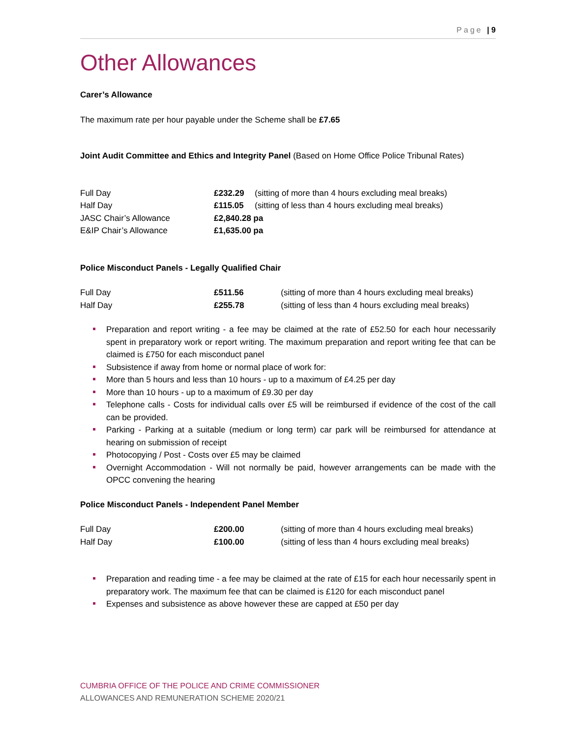Page | 9
Other Allowances
Carer’s Allowance
The maximum rate per hour payable under the Scheme shall be £7.65
Joint Audit Committee and Ethics and Integrity Panel (Based on Home Office Police Tribunal Rates)
| Full Day | £232.29 | (sitting of more than 4 hours excluding meal breaks) |
| Half Day | £115.05 | (sitting of less than 4 hours excluding meal breaks) |
| JASC Chair’s Allowance | £2,840.28 pa | |
| E&IP Chair’s Allowance | £1,635.00 pa | |
Police Misconduct Panels - Legally Qualified Chair
| Full Day | £511.56 | (sitting of more than 4 hours excluding meal breaks) |
| Half Day | £255.78 | (sitting of less than 4 hours excluding meal breaks) |
Preparation and report writing - a fee may be claimed at the rate of £52.50 for each hour necessarily spent in preparatory work or report writing. The maximum preparation and report writing fee that can be claimed is £750 for each misconduct panel
Subsistence if away from home or normal place of work for:
More than 5 hours and less than 10 hours - up to a maximum of £4.25 per day
More than 10 hours - up to a maximum of £9.30 per day
Telephone calls - Costs for individual calls over £5 will be reimbursed if evidence of the cost of the call can be provided.
Parking - Parking at a suitable (medium or long term) car park will be reimbursed for attendance at hearing on submission of receipt
Photocopying / Post - Costs over £5 may be claimed
Overnight Accommodation - Will not normally be paid, however arrangements can be made with the OPCC convening the hearing
Police Misconduct Panels - Independent Panel Member
| Full Day | £200.00 | (sitting of more than 4 hours excluding meal breaks) |
| Half Day | £100.00 | (sitting of less than 4 hours excluding meal breaks) |
Preparation and reading time - a fee may be claimed at the rate of £15 for each hour necessarily spent in preparatory work. The maximum fee that can be claimed is £120 for each misconduct panel
Expenses and subsistence as above however these are capped at £50 per day
CUMBRIA OFFICE OF THE POLICE AND CRIME COMMISSIONER
ALLOWANCES AND REMUNERATION SCHEME 2020/21